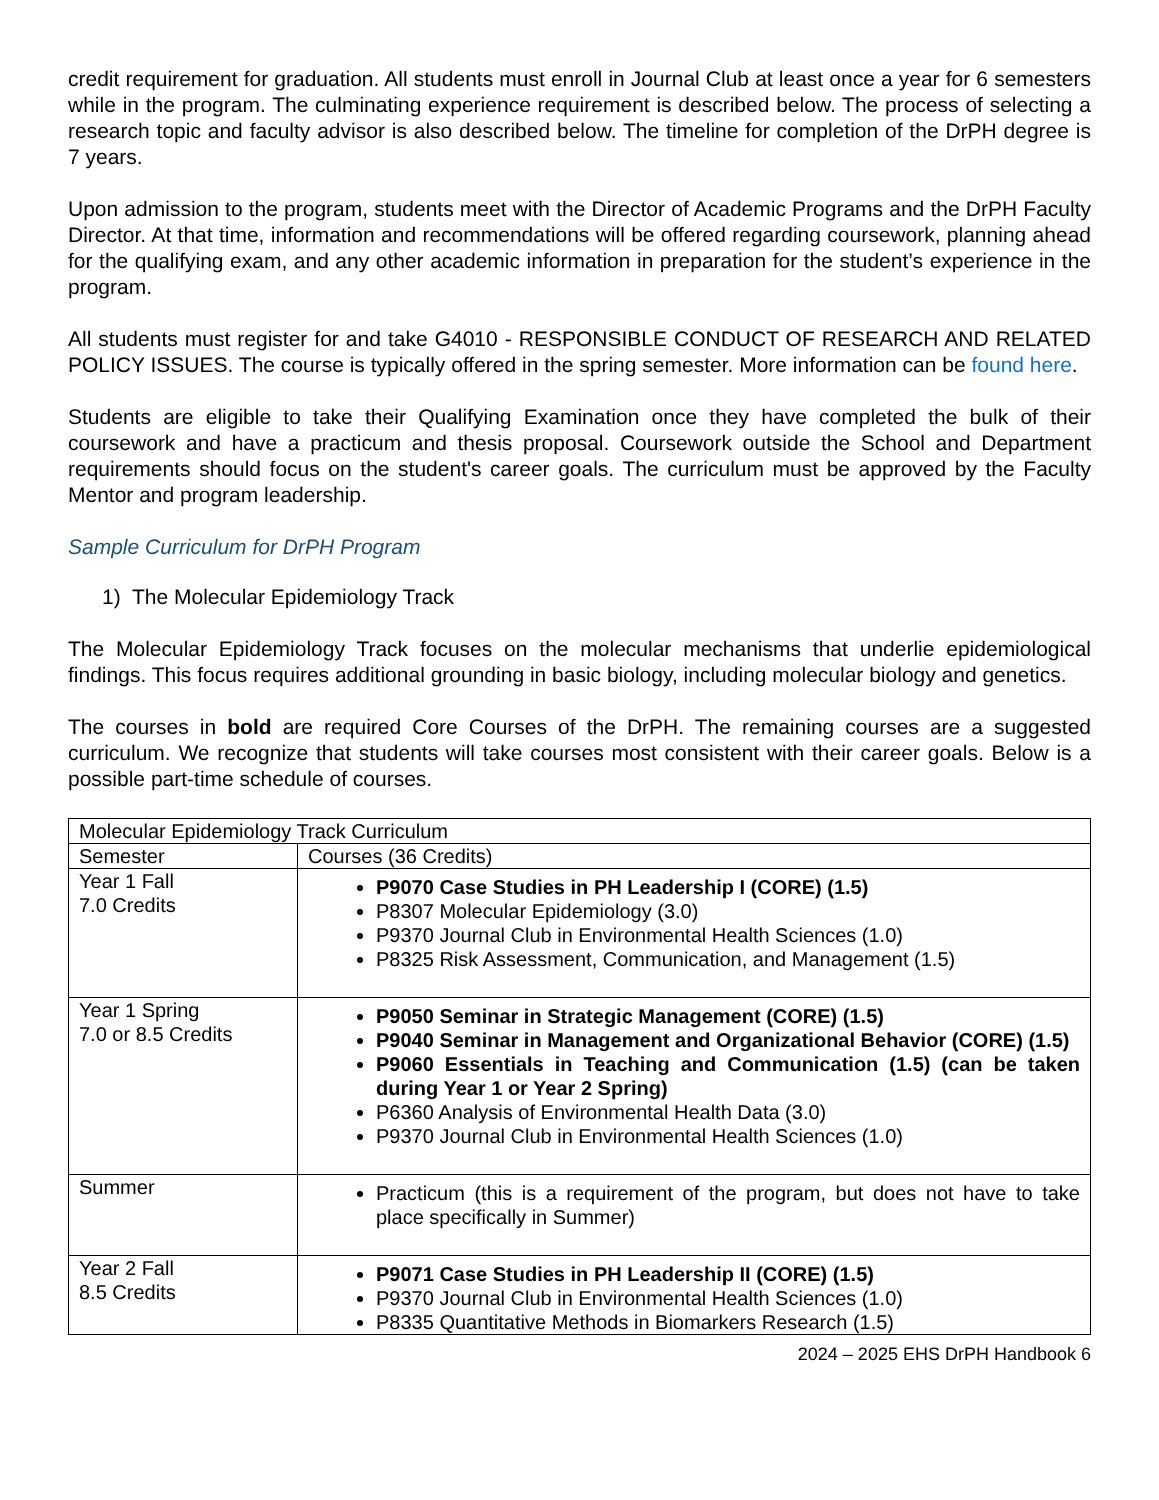credit requirement for graduation. All students must enroll in Journal Club at least once a year for 6 semesters while in the program. The culminating experience requirement is described below. The process of selecting a research topic and faculty advisor is also described below. The timeline for completion of the DrPH degree is 7 years.
Upon admission to the program, students meet with the Director of Academic Programs and the DrPH Faculty Director. At that time, information and recommendations will be offered regarding coursework, planning ahead for the qualifying exam, and any other academic information in preparation for the student’s experience in the program.
All students must register for and take G4010 - RESPONSIBLE CONDUCT OF RESEARCH AND RELATED POLICY ISSUES. The course is typically offered in the spring semester. More information can be found here.
Students are eligible to take their Qualifying Examination once they have completed the bulk of their coursework and have a practicum and thesis proposal. Coursework outside the School and Department requirements should focus on the student's career goals. The curriculum must be approved by the Faculty Mentor and program leadership.
Sample Curriculum for DrPH Program
1) The Molecular Epidemiology Track
The Molecular Epidemiology Track focuses on the molecular mechanisms that underlie epidemiological findings. This focus requires additional grounding in basic biology, including molecular biology and genetics.
The courses in bold are required Core Courses of the DrPH. The remaining courses are a suggested curriculum. We recognize that students will take courses most consistent with their career goals. Below is a possible part-time schedule of courses.
| Molecular Epidemiology Track Curriculum | |
| --- | --- |
| Semester | Courses (36 Credits) |
| Year 1 Fall 7.0 Credits | P9070 Case Studies in PH Leadership I (CORE) (1.5) P8307 Molecular Epidemiology (3.0) P9370 Journal Club in Environmental Health Sciences (1.0) P8325 Risk Assessment, Communication, and Management (1.5) |
| Year 1 Spring 7.0 or 8.5 Credits | P9050 Seminar in Strategic Management (CORE) (1.5) P9040 Seminar in Management and Organizational Behavior (CORE) (1.5) P9060 Essentials in Teaching and Communication (1.5) (can be taken during Year 1 or Year 2 Spring) P6360 Analysis of Environmental Health Data (3.0) P9370 Journal Club in Environmental Health Sciences (1.0) |
| Summer | Practicum (this is a requirement of the program, but does not have to take place specifically in Summer) |
| Year 2 Fall 8.5 Credits | P9071 Case Studies in PH Leadership II (CORE) (1.5) P9370 Journal Club in Environmental Health Sciences (1.0) P8335 Quantitative Methods in Biomarkers Research (1.5) |
2024 – 2025 EHS DrPH Handbook 6